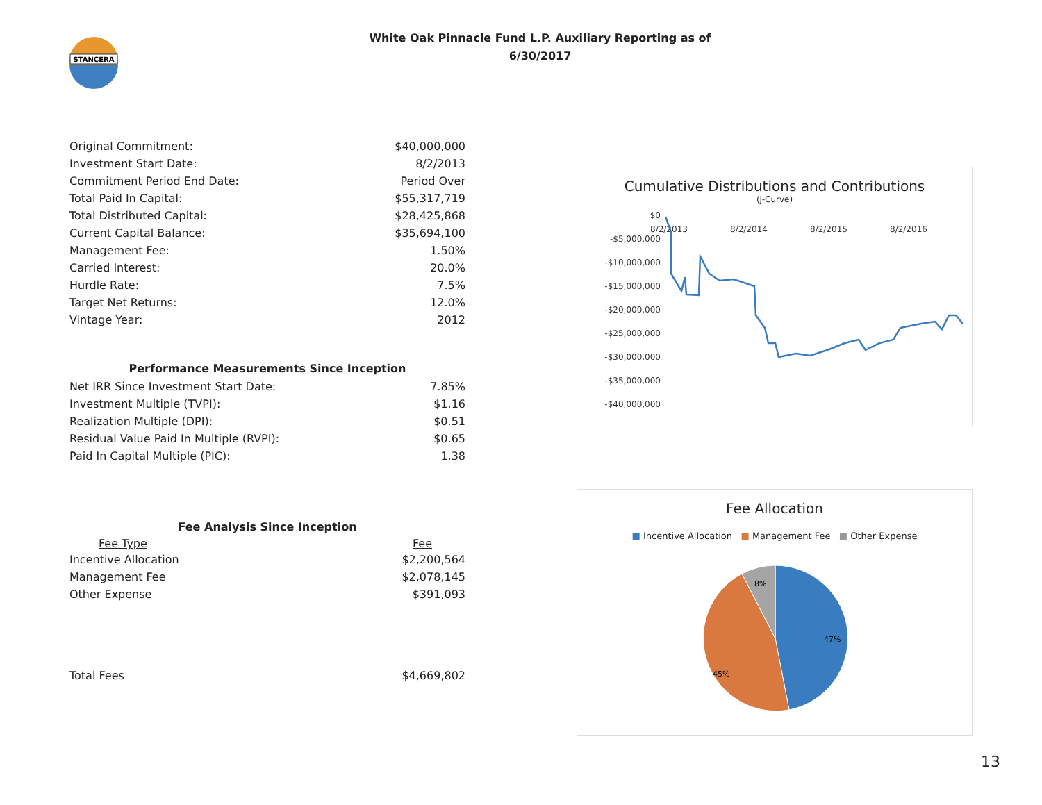STANCERA
White Oak Pinnacle Fund L.P. Auxiliary Reporting as of
6/30/2017
| Original Commitment: | $40,000,000 |
| Investment Start Date: | 8/2/2013 |
| Commitment Period End Date: | Period Over |
| Total Paid In Capital: | $55,317,719 |
| Total Distributed Capital: | $28,425,868 |
| Current Capital Balance: | $35,694,100 |
| Management Fee: | 1.50% |
| Carried Interest: | 20.0% |
| Hurdle Rate: | 7.5% |
| Target Net Returns: | 12.0% |
| Vintage Year: | 2012 |
Performance Measurements Since Inception
| Net IRR Since Investment Start Date: | 7.85% |
| Investment Multiple (TVPI): | $1.16 |
| Realization Multiple (DPI): | $0.51 |
| Residual Value Paid In Multiple (RVPI): | $0.65 |
| Paid In Capital Multiple (PIC): | 1.38 |
Fee Analysis Since Inception
| Fee Type | Fee |
| --- | --- |
| Incentive Allocation | $2,200,564 |
| Management Fee | $2,078,145 |
| Other Expense | $391,093 |
| Total Fees | $4,669,802 |
Cumulative Distributions and Contributions
(J-Curve)
$0
-$5,000,000
-$10,000,000
-$15,000,000
-$20,000,000
-$25,000,000
-$30,000,000
-$35,000,000
-$40,000,000
8/2/2013
8/2/2014
8/2/2015
8/2/2016
Fee Allocation
■ Incentive Allocation ■ Management Fee ■ Other Expense
8%
47%
45%
13